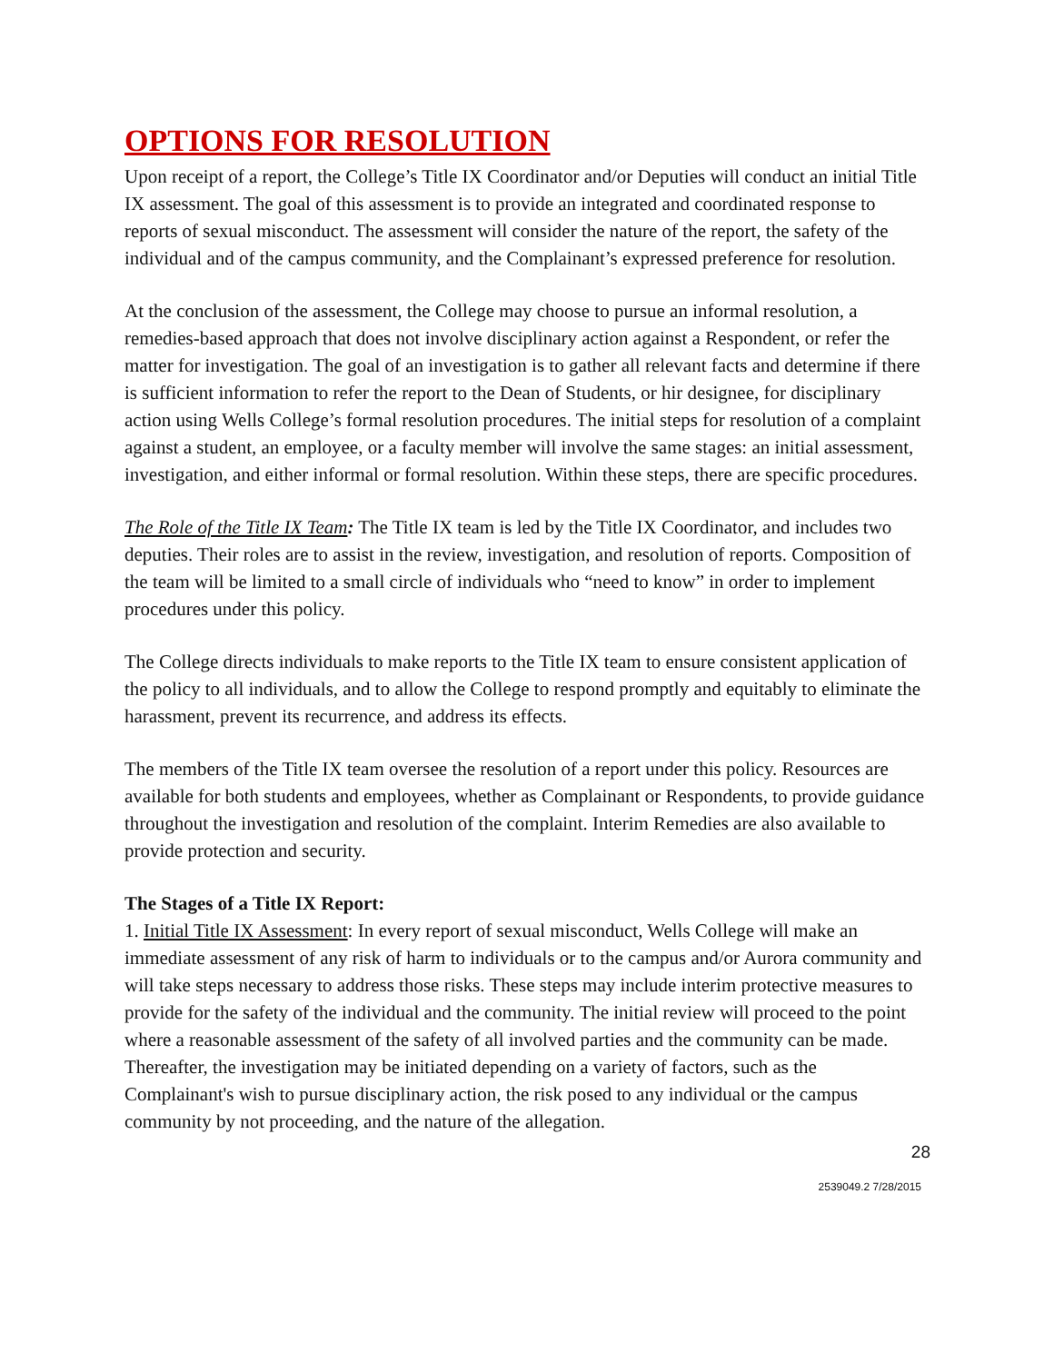OPTIONS FOR RESOLUTION
Upon receipt of a report, the College’s Title IX Coordinator and/or Deputies will conduct an initial Title IX assessment. The goal of this assessment is to provide an integrated and coordinated response to reports of sexual misconduct. The assessment will consider the nature of the report, the safety of the individual and of the campus community, and the Complainant’s expressed preference for resolution.
At the conclusion of the assessment, the College may choose to pursue an informal resolution, a remedies-based approach that does not involve disciplinary action against a Respondent, or refer the matter for investigation. The goal of an investigation is to gather all relevant facts and determine if there is sufficient information to refer the report to the Dean of Students, or hir designee, for disciplinary action using Wells College’s formal resolution procedures. The initial steps for resolution of a complaint against a student, an employee, or a faculty member will involve the same stages: an initial assessment, investigation, and either informal or formal resolution. Within these steps, there are specific procedures.
The Role of the Title IX Team: The Title IX team is led by the Title IX Coordinator, and includes two deputies. Their roles are to assist in the review, investigation, and resolution of reports. Composition of the team will be limited to a small circle of individuals who “need to know” in order to implement procedures under this policy.
The College directs individuals to make reports to the Title IX team to ensure consistent application of the policy to all individuals, and to allow the College to respond promptly and equitably to eliminate the harassment, prevent its recurrence, and address its effects.
The members of the Title IX team oversee the resolution of a report under this policy. Resources are available for both students and employees, whether as Complainant or Respondents, to provide guidance throughout the investigation and resolution of the complaint. Interim Remedies are also available to provide protection and security.
The Stages of a Title IX Report:
1. Initial Title IX Assessment: In every report of sexual misconduct, Wells College will make an immediate assessment of any risk of harm to individuals or to the campus and/or Aurora community and will take steps necessary to address those risks. These steps may include interim protective measures to provide for the safety of the individual and the community. The initial review will proceed to the point where a reasonable assessment of the safety of all involved parties and the community can be made. Thereafter, the investigation may be initiated depending on a variety of factors, such as the Complainant's wish to pursue disciplinary action, the risk posed to any individual or the campus community by not proceeding, and the nature of the allegation.
28
2539049.2 7/28/2015